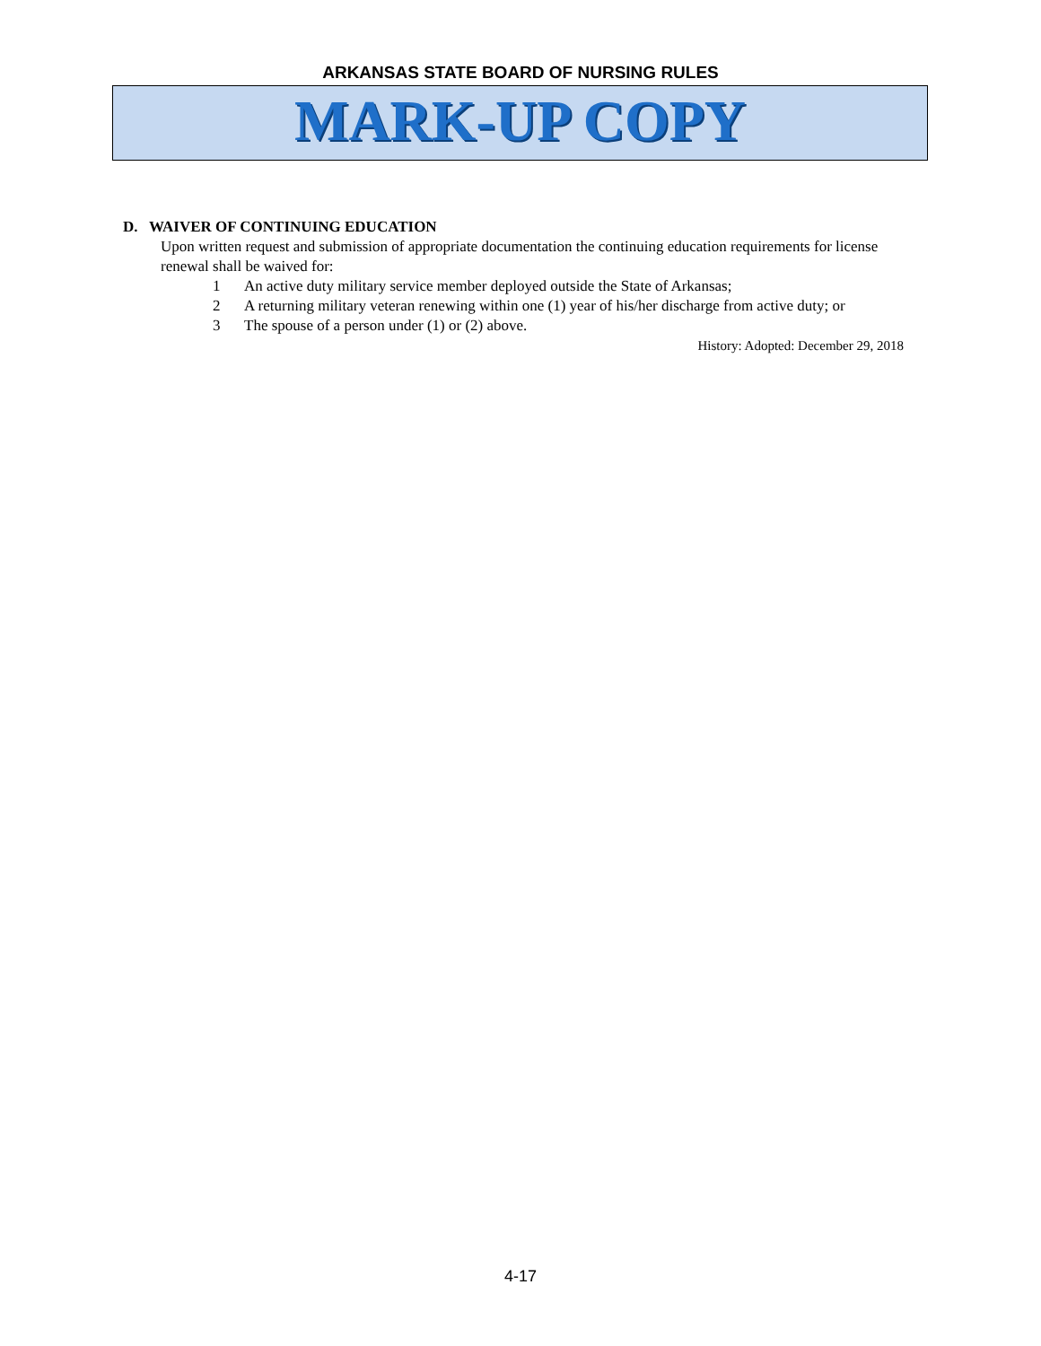ARKANSAS STATE BOARD OF NURSING RULES
MARK-UP COPY
D. WAIVER OF CONTINUING EDUCATION
Upon written request and submission of appropriate documentation the continuing education requirements for license renewal shall be waived for:
1 An active duty military service member deployed outside the State of Arkansas;
2 A returning military veteran renewing within one (1) year of his/her discharge from active duty; or
3 The spouse of a person under (1) or (2) above.
History: Adopted: December 29, 2018
4-17